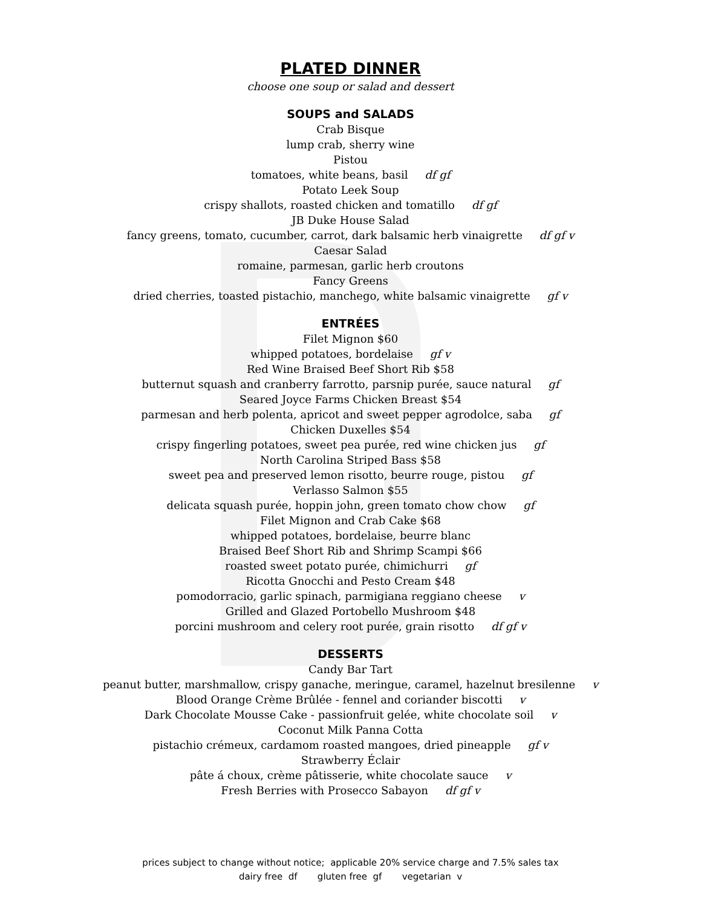PLATED DINNER
choose one soup or salad and dessert
SOUPS and SALADS
Crab Bisque
lump crab, sherry wine
Pistou
tomatoes, white beans, basil df gf
Potato Leek Soup
crispy shallots, roasted chicken and tomatillo df gf
JB Duke House Salad
fancy greens, tomato, cucumber, carrot, dark balsamic herb vinaigrette df gf v
Caesar Salad
romaine, parmesan, garlic herb croutons
Fancy Greens
dried cherries, toasted pistachio, manchego, white balsamic vinaigrette gf v
ENTRÉES
Filet Mignon $60
whipped potatoes, bordelaise gf v
Red Wine Braised Beef Short Rib $58
butternut squash and cranberry farrotto, parsnip purée, sauce natural gf
Seared Joyce Farms Chicken Breast $54
parmesan and herb polenta, apricot and sweet pepper agrodolce, saba gf
Chicken Duxelles $54
crispy fingerling potatoes, sweet pea purée, red wine chicken jus gf
North Carolina Striped Bass $58
sweet pea and preserved lemon risotto, beurre rouge, pistou gf
Verlasso Salmon $55
delicata squash purée, hoppin john, green tomato chow chow gf
Filet Mignon and Crab Cake $68
whipped potatoes, bordelaise, beurre blanc
Braised Beef Short Rib and Shrimp Scampi $66
roasted sweet potato purée, chimichurri gf
Ricotta Gnocchi and Pesto Cream $48
pomodorracio, garlic spinach, parmigiana reggiano cheese v
Grilled and Glazed Portobello Mushroom $48
porcini mushroom and celery root purée, grain risotto df gf v
DESSERTS
Candy Bar Tart
peanut butter, marshmallow, crispy ganache, meringue, caramel, hazelnut bresilenne v
Blood Orange Crème Brûlée - fennel and coriander biscotti v
Dark Chocolate Mousse Cake - passionfruit gelée, white chocolate soil v
Coconut Milk Panna Cotta
pistachio crémeux, cardamom roasted mangoes, dried pineapple gf v
Strawberry Éclair
pâte á choux, crème pâtisserie, white chocolate sauce v
Fresh Berries with Prosecco Sabayon df gf v
prices subject to change without notice; applicable 20% service charge and 7.5% sales tax
dairy free df gluten free gf vegetarian v